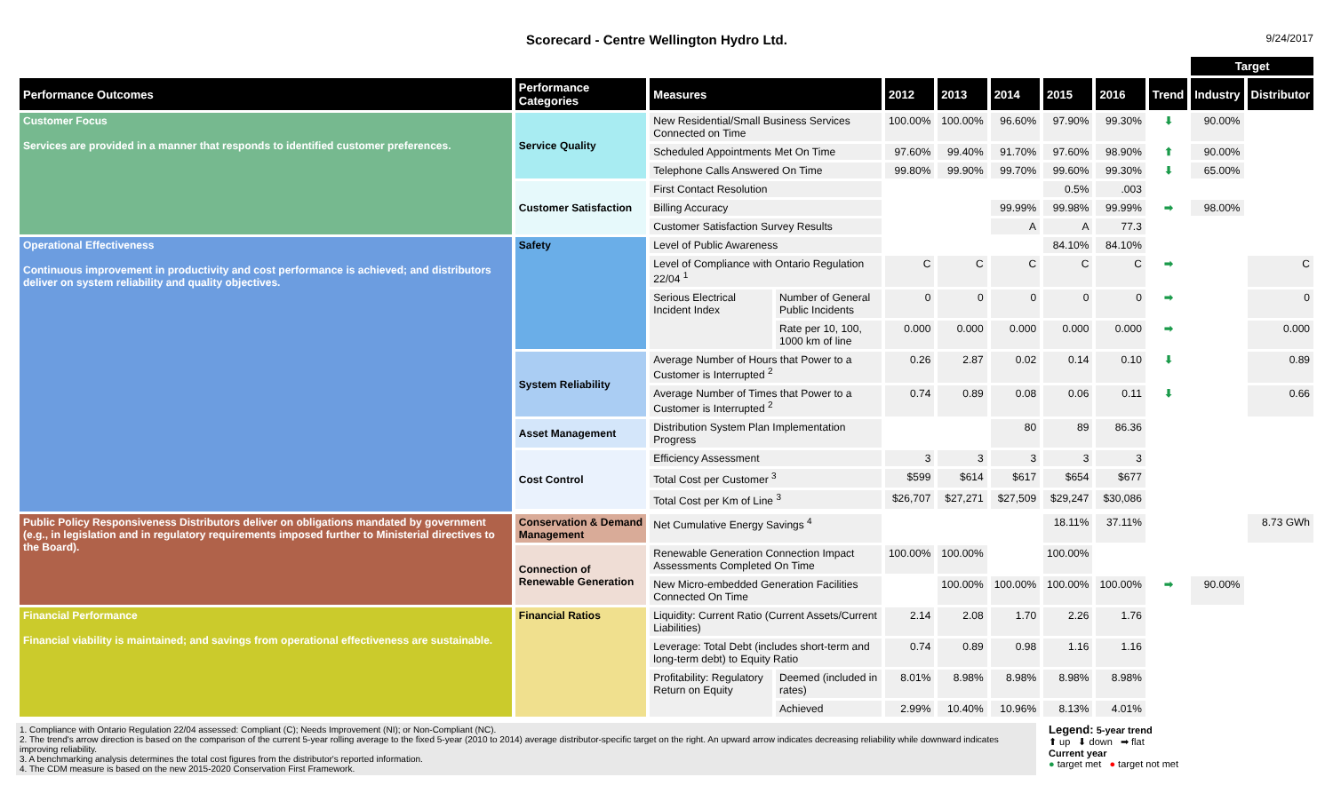Scorecard - Centre Wellington Hydro Ltd.
9/24/2017
| | | | | | | | | | | Target | |
| --- | --- | --- | --- | --- | --- | --- | --- | --- | --- | --- | --- |
| Performance Outcomes | Performance Categories | Measures | | 2012 | 2013 | 2014 | 2015 | 2016 | Trend | Industry | Distributor |
| Customer Focus Services are provided in a manner that responds to identified customer preferences. | Service Quality | New Residential/Small Business Services Connected on Time | | 100.00% | 100.00% | 96.60% | 97.90% | 99.30% | ⬇ | 90.00% | |
| | | Scheduled Appointments Met On Time | | 97.60% | 99.40% | 91.70% | 97.60% | 98.90% | ⬆ | 90.00% | |
| | | Telephone Calls Answered On Time | | 99.80% | 99.90% | 99.70% | 99.60% | 99.30% | ⬇ | 65.00% | |
| | Customer Satisfaction | First Contact Resolution | | | | | 0.5% | .003 | | | |
| | | Billing Accuracy | | | | 99.99% | 99.98% | 99.99% | ➡ | 98.00% | |
| | | Customer Satisfaction Survey Results | | | | A | A | 77.3 | | | |
| Operational Effectiveness Continuous improvement in productivity and cost performance is achieved; and distributors deliver on system reliability and quality objectives. | Safety | Level of Public Awareness | | | | | 84.10% | 84.10% | | | |
| | | Level of Compliance with Ontario Regulation 22/04 <sup>1</sup> | | C | C | C | C | C | ➡ | | C |
| | | Serious Electrical Incident Index | Number of General Public Incidents | 0 | 0 | 0 | 0 | 0 | ➡ | | 0 |
| | | | Rate per 10, 100, 1000 km of line | 0.000 | 0.000 | 0.000 | 0.000 | 0.000 | ➡ | | 0.000 |
| | System Reliability | Average Number of Hours that Power to a Customer is Interrupted <sup>2</sup> | | 0.26 | 2.87 | 0.02 | 0.14 | 0.10 | ⬇ | | 0.89 |
| | | Average Number of Times that Power to a Customer is Interrupted <sup>2</sup> | | 0.74 | 0.89 | 0.08 | 0.06 | 0.11 | ⬇ | | 0.66 |
| | Asset Management | Distribution System Plan Implementation Progress | | | | 80 | 89 | 86.36 | | | |
| | Cost Control | Efficiency Assessment | | 3 | 3 | 3 | 3 | 3 | | | |
| | | Total Cost per Customer <sup>3</sup> | | $599 | $614 | $617 | $654 | $677 | | | |
| | | Total Cost per Km of Line <sup>3</sup> | | $26,707 | $27,271 | $27,509 | $29,247 | $30,086 | | | |
| Public Policy Responsiveness Distributors deliver on obligations mandated by government (e.g., in legislation and in regulatory requirements imposed further to Ministerial directives to the Board). | Conservation & Demand Management | Net Cumulative Energy Savings <sup>4</sup> | | | | | 18.11% | 37.11% | | | 8.73 GWh |
| | Connection of Renewable Generation | Renewable Generation Connection Impact Assessments Completed On Time | | 100.00% | 100.00% | | 100.00% | | | | |
| | | New Micro-embedded Generation Facilities Connected On Time | | | 100.00% | 100.00% | 100.00% | 100.00% | ➡ | 90.00% | |
| Financial Performance Financial viability is maintained; and savings from operational effectiveness are sustainable. | Financial Ratios | Liquidity: Current Ratio (Current Assets/Current Liabilities) | | 2.14 | 2.08 | 1.70 | 2.26 | 1.76 | | | |
| | | Leverage: Total Debt (includes short-term and long-term debt) to Equity Ratio | | 0.74 | 0.89 | 0.98 | 1.16 | 1.16 | | | |
| | | Profitability: Regulatory Return on Equity | Deemed (included in rates) | 8.01% | 8.98% | 8.98% | 8.98% | 8.98% | | | |
| | | | Achieved | 2.99% | 10.40% | 10.96% | 8.13% | 4.01% | | | |
1. Compliance with Ontario Regulation 22/04 assessed: Compliant (C); Needs Improvement (NI); or Non-Compliant (NC).
2. The trend's arrow direction is based on the comparison of the current 5-year rolling average to the fixed 5-year (2010 to 2014) average distributor-specific target on the right. An upward arrow indicates decreasing reliability while downward indicates improving reliability.
3. A benchmarking analysis determines the total cost figures from the distributor's reported information.
4. The CDM measure is based on the new 2015-2020 Conservation First Framework.
Legend: 5-year trend
⬆ up ⬇ down ➡ flat
Current year
● target met ● target not met